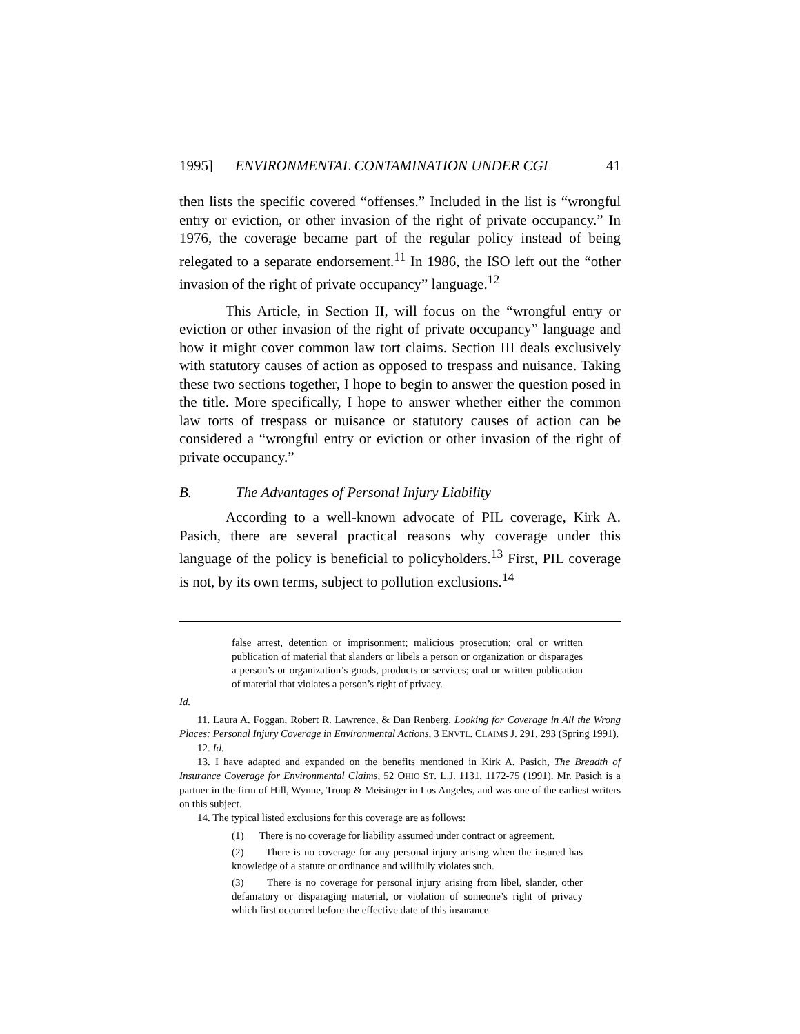1995] ENVIRONMENTAL CONTAMINATION UNDER CGL 41
then lists the specific covered “offenses.” Included in the list is “wrongful entry or eviction, or other invasion of the right of private occupancy.” In 1976, the coverage became part of the regular policy instead of being relegated to a separate endorsement.<sup>11</sup> In 1986, the ISO left out the “other invasion of the right of private occupancy” language.<sup>12</sup>
This Article, in Section II, will focus on the “wrongful entry or eviction or other invasion of the right of private occupancy” language and how it might cover common law tort claims. Section III deals exclusively with statutory causes of action as opposed to trespass and nuisance. Taking these two sections together, I hope to begin to answer the question posed in the title. More specifically, I hope to answer whether either the common law torts of trespass or nuisance or statutory causes of action can be considered a “wrongful entry or eviction or other invasion of the right of private occupancy.”
B. The Advantages of Personal Injury Liability
According to a well-known advocate of PIL coverage, Kirk A. Pasich, there are several practical reasons why coverage under this language of the policy is beneficial to policyholders.<sup>13</sup> First, PIL coverage is not, by its own terms, subject to pollution exclusions.<sup>14</sup>
false arrest, detention or imprisonment; malicious prosecution; oral or written publication of material that slanders or libels a person or organization or disparages a person’s or organization’s goods, products or services; oral or written publication of material that violates a person’s right of privacy.
Id.
11. Laura A. Foggan, Robert R. Lawrence, & Dan Renberg, Looking for Coverage in All the Wrong Places: Personal Injury Coverage in Environmental Actions, 3 ENVTL. CLAIMS J. 291, 293 (Spring 1991).
12. Id.
13. I have adapted and expanded on the benefits mentioned in Kirk A. Pasich, The Breadth of Insurance Coverage for Environmental Claims, 52 OHIO ST. L.J. 1131, 1172-75 (1991). Mr. Pasich is a partner in the firm of Hill, Wynne, Troop & Meisinger in Los Angeles, and was one of the earliest writers on this subject.
14. The typical listed exclusions for this coverage are as follows:
(1) There is no coverage for liability assumed under contract or agreement.
(2) There is no coverage for any personal injury arising when the insured has knowledge of a statute or ordinance and willfully violates such.
(3) There is no coverage for personal injury arising from libel, slander, other defamatory or disparaging material, or violation of someone’s right of privacy which first occurred before the effective date of this insurance.